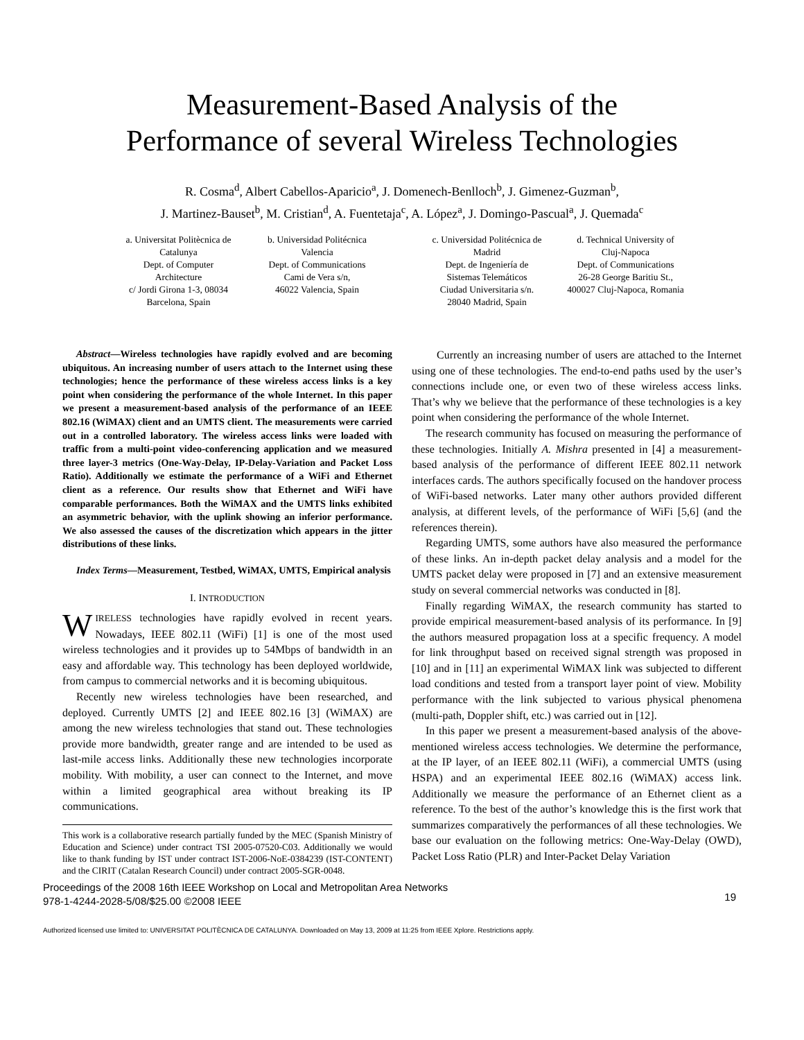Measurement-Based Analysis of the
Performance of several Wireless Technologies
R. Cosma<sup>d</sup>, Albert Cabellos-Aparicio<sup>a</sup>, J. Domenech-Benlloch<sup>b</sup>, J. Gimenez-Guzman<sup>b</sup>,
J. Martinez-Bauset<sup>b</sup>, M. Cristian<sup>d</sup>, A. Fuentetaja<sup>c</sup>, A. López<sup>a</sup>, J. Domingo-Pascual<sup>a</sup>, J. Quemada<sup>c</sup>
a. Universitat Politècnica de Catalunya
Dept. of Computer Architecture
c/ Jordi Girona 1-3, 08034 Barcelona, Spain
b. Universidad Politécnica Valencia
Dept. of Communications
Cami de Vera s/n,
46022 Valencia, Spain
c. Universidad Politécnica de Madrid
Dept. de Ingeniería de Sistemas Telemáticos
Ciudad Universitaria s/n.
28040 Madrid, Spain
d. Technical University of Cluj-Napoca
Dept. of Communications
26-28 George Baritiu St., 400027 Cluj-Napoca, Romania
Abstract—Wireless technologies have rapidly evolved and are becoming ubiquitous. An increasing number of users attach to the Internet using these technologies; hence the performance of these wireless access links is a key point when considering the performance of the whole Internet. In this paper we present a measurement-based analysis of the performance of an IEEE 802.16 (WiMAX) client and an UMTS client. The measurements were carried out in a controlled laboratory. The wireless access links were loaded with traffic from a multi-point video-conferencing application and we measured three layer-3 metrics (One-Way-Delay, IP-Delay-Variation and Packet Loss Ratio). Additionally we estimate the performance of a WiFi and Ethernet client as a reference. Our results show that Ethernet and WiFi have comparable performances. Both the WiMAX and the UMTS links exhibited an asymmetric behavior, with the uplink showing an inferior performance. We also assessed the causes of the discretization which appears in the jitter distributions of these links.
Index Terms—Measurement, Testbed, WiMAX, UMTS, Empirical analysis
I. INTRODUCTION
WIRELESS technologies have rapidly evolved in recent years. Nowadays, IEEE 802.11 (WiFi) [1] is one of the most used wireless technologies and it provides up to 54Mbps of bandwidth in an easy and affordable way. This technology has been deployed worldwide, from campus to commercial networks and it is becoming ubiquitous.
Recently new wireless technologies have been researched, and deployed. Currently UMTS [2] and IEEE 802.16 [3] (WiMAX) are among the new wireless technologies that stand out. These technologies provide more bandwidth, greater range and are intended to be used as last-mile access links. Additionally these new technologies incorporate mobility. With mobility, a user can connect to the Internet, and move within a limited geographical area without breaking its IP communications.
This work is a collaborative research partially funded by the MEC (Spanish Ministry of Education and Science) under contract TSI 2005-07520-C03. Additionally we would like to thank funding by IST under contract IST-2006-NoE-0384239 (IST-CONTENT) and the CIRIT (Catalan Research Council) under contract 2005-SGR-0048.
Currently an increasing number of users are attached to the Internet using one of these technologies. The end-to-end paths used by the user’s connections include one, or even two of these wireless access links. That’s why we believe that the performance of these technologies is a key point when considering the performance of the whole Internet.
The research community has focused on measuring the performance of these technologies. Initially A. Mishra presented in [4] a measurement-based analysis of the performance of different IEEE 802.11 network interfaces cards. The authors specifically focused on the handover process of WiFi-based networks. Later many other authors provided different analysis, at different levels, of the performance of WiFi [5,6] (and the references therein).
Regarding UMTS, some authors have also measured the performance of these links. An in-depth packet delay analysis and a model for the UMTS packet delay were proposed in [7] and an extensive measurement study on several commercial networks was conducted in [8].
Finally regarding WiMAX, the research community has started to provide empirical measurement-based analysis of its performance. In [9] the authors measured propagation loss at a specific frequency. A model for link throughput based on received signal strength was proposed in [10] and in [11] an experimental WiMAX link was subjected to different load conditions and tested from a transport layer point of view. Mobility performance with the link subjected to various physical phenomena (multi-path, Doppler shift, etc.) was carried out in [12].
In this paper we present a measurement-based analysis of the above-mentioned wireless access technologies. We determine the performance, at the IP layer, of an IEEE 802.11 (WiFi), a commercial UMTS (using HSPA) and an experimental IEEE 802.16 (WiMAX) access link. Additionally we measure the performance of an Ethernet client as a reference. To the best of the author’s knowledge this is the first work that summarizes comparatively the performances of all these technologies. We base our evaluation on the following metrics: One-Way-Delay (OWD), Packet Loss Ratio (PLR) and Inter-Packet Delay Variation
Proceedings of the 2008 16th IEEE Workshop on Local and Metropolitan Area Networks
978-1-4244-2028-5/08/$25.00 ©2008 IEEE
19
Authorized licensed use limited to: UNIVERSITAT POLITÈCNICA DE CATALUNYA. Downloaded on May 13, 2009 at 11:25 from IEEE Xplore. Restrictions apply.